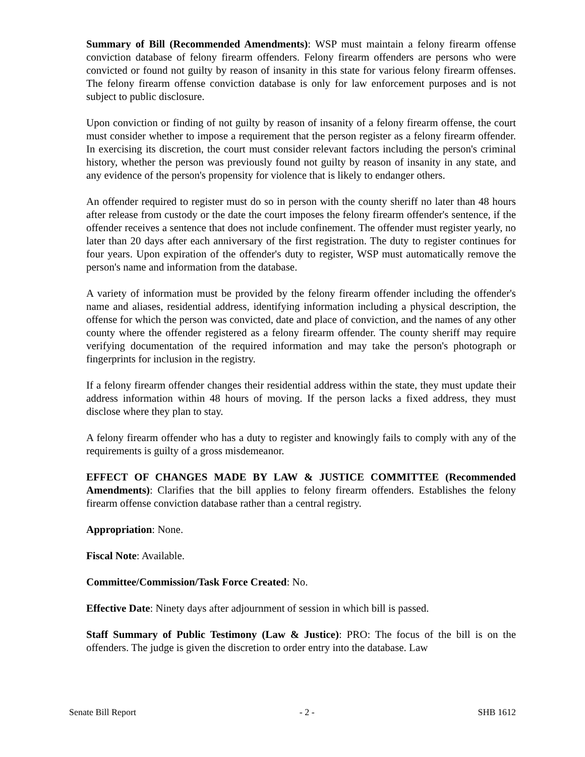Summary of Bill (Recommended Amendments): WSP must maintain a felony firearm offense conviction database of felony firearm offenders. Felony firearm offenders are persons who were convicted or found not guilty by reason of insanity in this state for various felony firearm offenses. The felony firearm offense conviction database is only for law enforcement purposes and is not subject to public disclosure.
Upon conviction or finding of not guilty by reason of insanity of a felony firearm offense, the court must consider whether to impose a requirement that the person register as a felony firearm offender. In exercising its discretion, the court must consider relevant factors including the person's criminal history, whether the person was previously found not guilty by reason of insanity in any state, and any evidence of the person's propensity for violence that is likely to endanger others.
An offender required to register must do so in person with the county sheriff no later than 48 hours after release from custody or the date the court imposes the felony firearm offender's sentence, if the offender receives a sentence that does not include confinement. The offender must register yearly, no later than 20 days after each anniversary of the first registration. The duty to register continues for four years. Upon expiration of the offender's duty to register, WSP must automatically remove the person's name and information from the database.
A variety of information must be provided by the felony firearm offender including the offender's name and aliases, residential address, identifying information including a physical description, the offense for which the person was convicted, date and place of conviction, and the names of any other county where the offender registered as a felony firearm offender. The county sheriff may require verifying documentation of the required information and may take the person's photograph or fingerprints for inclusion in the registry.
If a felony firearm offender changes their residential address within the state, they must update their address information within 48 hours of moving. If the person lacks a fixed address, they must disclose where they plan to stay.
A felony firearm offender who has a duty to register and knowingly fails to comply with any of the requirements is guilty of a gross misdemeanor.
EFFECT OF CHANGES MADE BY LAW & JUSTICE COMMITTEE (Recommended Amendments): Clarifies that the bill applies to felony firearm offenders. Establishes the felony firearm offense conviction database rather than a central registry.
Appropriation: None.
Fiscal Note: Available.
Committee/Commission/Task Force Created: No.
Effective Date: Ninety days after adjournment of session in which bill is passed.
Staff Summary of Public Testimony (Law & Justice): PRO: The focus of the bill is on the offenders. The judge is given the discretion to order entry into the database. Law
Senate Bill Report - 2 - SHB 1612